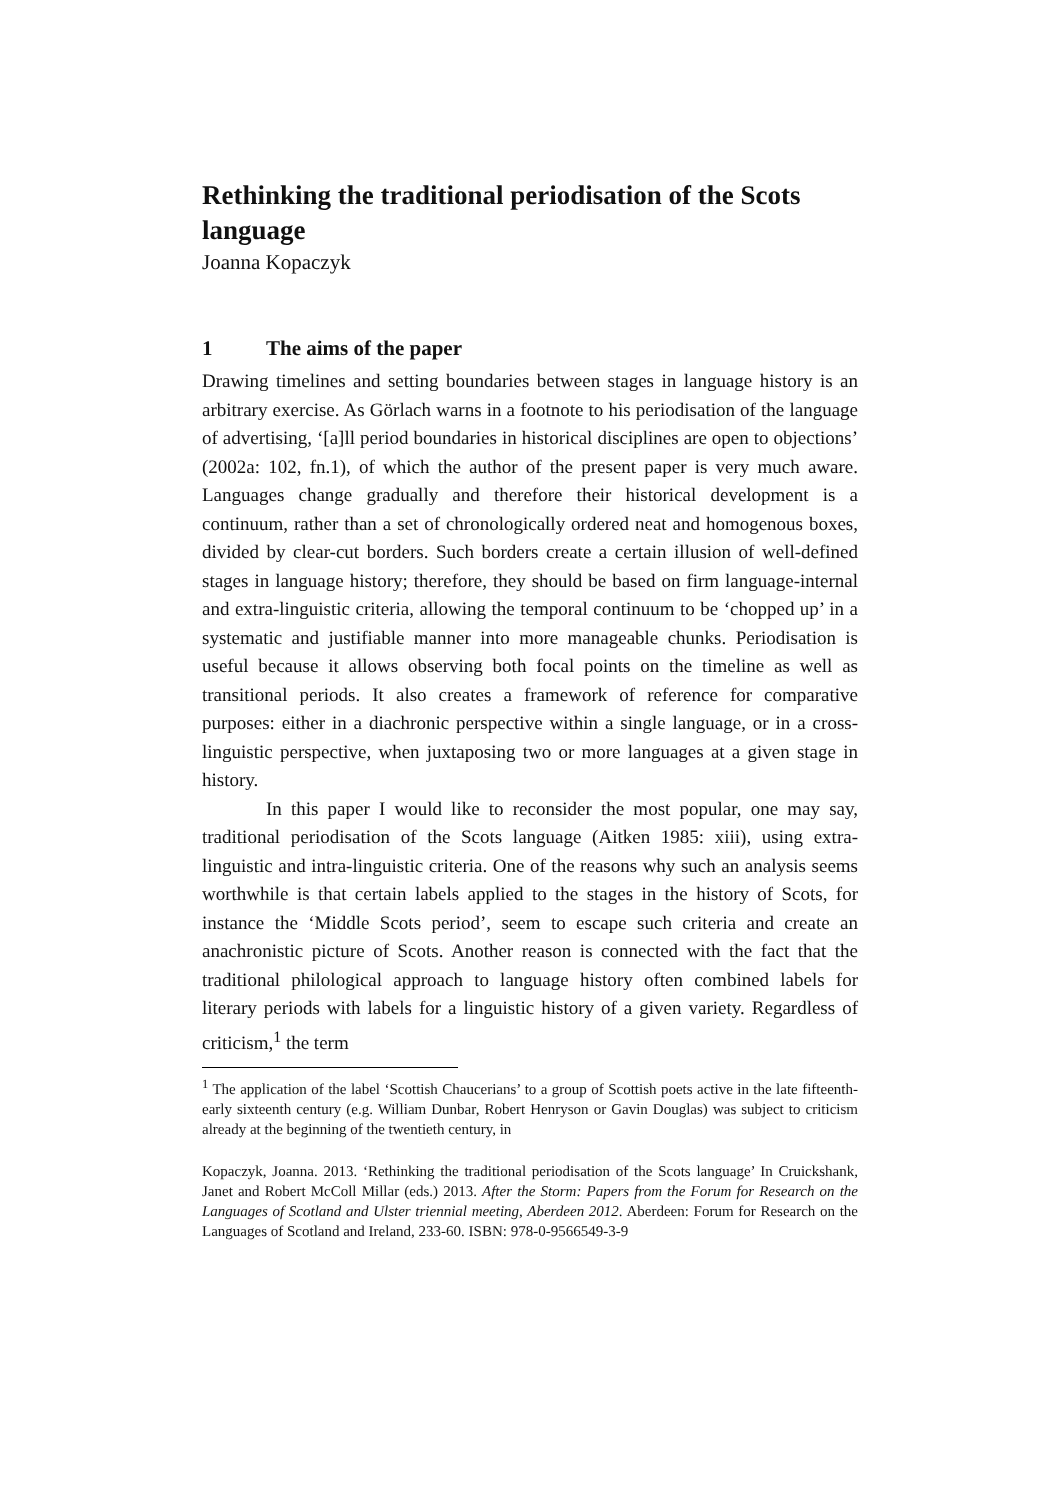Rethinking the traditional periodisation of the Scots language
Joanna Kopaczyk
1 The aims of the paper
Drawing timelines and setting boundaries between stages in language history is an arbitrary exercise. As Görlach warns in a footnote to his periodisation of the language of advertising, ‘[a]ll period boundaries in historical disciplines are open to objections’ (2002a: 102, fn.1), of which the author of the present paper is very much aware. Languages change gradually and therefore their historical development is a continuum, rather than a set of chronologically ordered neat and homogenous boxes, divided by clear-cut borders. Such borders create a certain illusion of well-defined stages in language history; therefore, they should be based on firm language-internal and extra-linguistic criteria, allowing the temporal continuum to be ‘chopped up’ in a systematic and justifiable manner into more manageable chunks. Periodisation is useful because it allows observing both focal points on the timeline as well as transitional periods. It also creates a framework of reference for comparative purposes: either in a diachronic perspective within a single language, or in a cross-linguistic perspective, when juxtaposing two or more languages at a given stage in history.
In this paper I would like to reconsider the most popular, one may say, traditional periodisation of the Scots language (Aitken 1985: xiii), using extra-linguistic and intra-linguistic criteria. One of the reasons why such an analysis seems worthwhile is that certain labels applied to the stages in the history of Scots, for instance the ‘Middle Scots period’, seem to escape such criteria and create an anachronistic picture of Scots. Another reason is connected with the fact that the traditional philological approach to language history often combined labels for literary periods with labels for a linguistic history of a given variety. Regardless of criticism,<sup>1</sup> the term
<sup>1</sup> The application of the label ‘Scottish Chaucerians’ to a group of Scottish poets active in the late fifteenth-early sixteenth century (e.g. William Dunbar, Robert Henryson or Gavin Douglas) was subject to criticism already at the beginning of the twentieth century, in
Kopaczyk, Joanna. 2013. ‘Rethinking the traditional periodisation of the Scots language’ In Cruickshank, Janet and Robert McColl Millar (eds.) 2013. After the Storm: Papers from the Forum for Research on the Languages of Scotland and Ulster triennial meeting, Aberdeen 2012. Aberdeen: Forum for Research on the Languages of Scotland and Ireland, 233-60. ISBN: 978-0-9566549-3-9